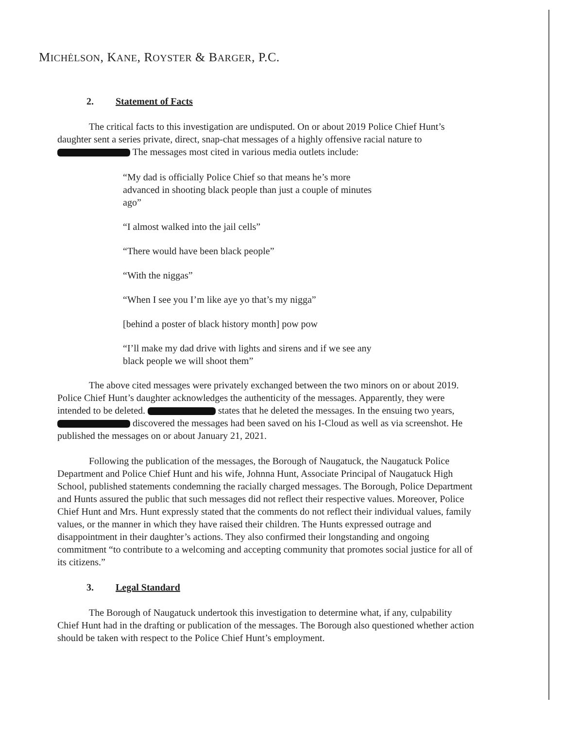MICHĖLSON, KANE, ROYSTER & BARGER, P.C.
2. Statement of Facts
The critical facts to this investigation are undisputed. On or about 2019 Police Chief Hunt’s daughter sent a series private, direct, snap-chat messages of a highly offensive racial nature to The messages most cited in various media outlets include:
“My dad is officially Police Chief so that means he’s more advanced in shooting black people than just a couple of minutes ago”
“I almost walked into the jail cells”
“There would have been black people”
“With the niggas”
“When I see you I’m like aye yo that’s my nigga”
[behind a poster of black history month] pow pow
“I’ll make my dad drive with lights and sirens and if we see any black people we will shoot them”
The above cited messages were privately exchanged between the two minors on or about 2019. Police Chief Hunt’s daughter acknowledges the authenticity of the messages. Apparently, they were intended to be deleted. states that he deleted the messages. In the ensuing two years, discovered the messages had been saved on his I-Cloud as well as via screenshot. He published the messages on or about January 21, 2021.
Following the publication of the messages, the Borough of Naugatuck, the Naugatuck Police Department and Police Chief Hunt and his wife, Johnna Hunt, Associate Principal of Naugatuck High School, published statements condemning the racially charged messages. The Borough, Police Department and Hunts assured the public that such messages did not reflect their respective values. Moreover, Police Chief Hunt and Mrs. Hunt expressly stated that the comments do not reflect their individual values, family values, or the manner in which they have raised their children. The Hunts expressed outrage and disappointment in their daughter’s actions. They also confirmed their longstanding and ongoing commitment “to contribute to a welcoming and accepting community that promotes social justice for all of its citizens.”
3. Legal Standard
The Borough of Naugatuck undertook this investigation to determine what, if any, culpability Chief Hunt had in the drafting or publication of the messages. The Borough also questioned whether action should be taken with respect to the Police Chief Hunt’s employment.